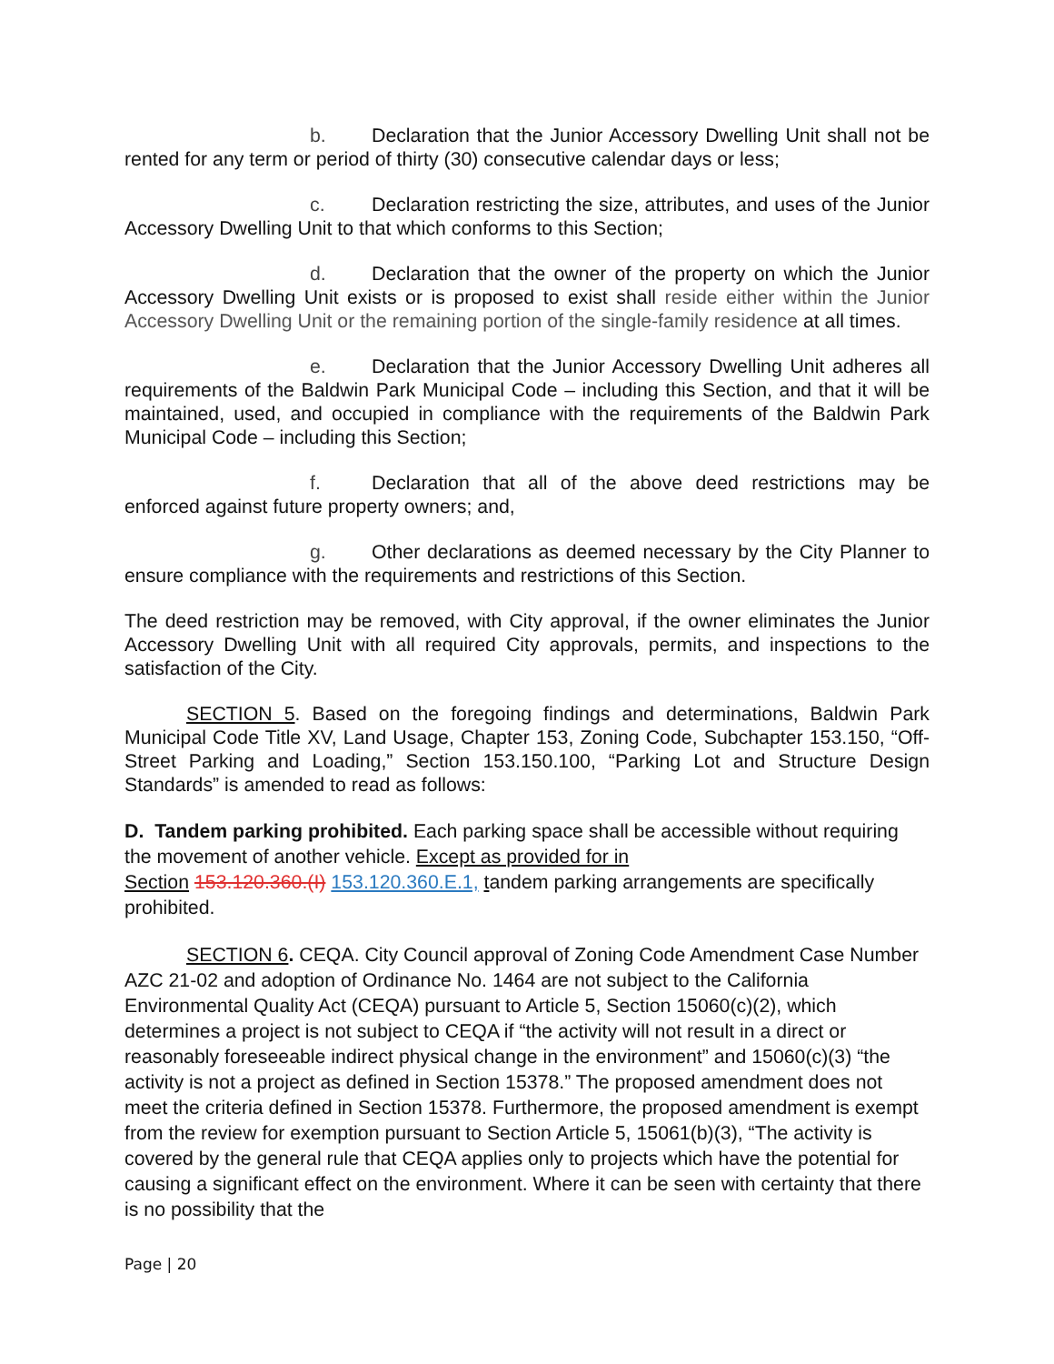b. Declaration that the Junior Accessory Dwelling Unit shall not be rented for any term or period of thirty (30) consecutive calendar days or less;
c. Declaration restricting the size, attributes, and uses of the Junior Accessory Dwelling Unit to that which conforms to this Section;
d. Declaration that the owner of the property on which the Junior Accessory Dwelling Unit exists or is proposed to exist shall reside either within the Junior Accessory Dwelling Unit or the remaining portion of the single-family residence at all times.
e. Declaration that the Junior Accessory Dwelling Unit adheres all requirements of the Baldwin Park Municipal Code – including this Section, and that it will be maintained, used, and occupied in compliance with the requirements of the Baldwin Park Municipal Code – including this Section;
f. Declaration that all of the above deed restrictions may be enforced against future property owners; and,
g. Other declarations as deemed necessary by the City Planner to ensure compliance with the requirements and restrictions of this Section.
The deed restriction may be removed, with City approval, if the owner eliminates the Junior Accessory Dwelling Unit with all required City approvals, permits, and inspections to the satisfaction of the City.
SECTION 5. Based on the foregoing findings and determinations, Baldwin Park Municipal Code Title XV, Land Usage, Chapter 153, Zoning Code, Subchapter 153.150, “Off-Street Parking and Loading,” Section 153.150.100, “Parking Lot and Structure Design Standards” is amended to read as follows:
D. Tandem parking prohibited. Each parking space shall be accessible without requiring the movement of another vehicle. Except as provided for in
Section 153.120.360.(I) 153.120.360.E.1, tandem parking arrangements are specifically prohibited.
SECTION 6. CEQA. City Council approval of Zoning Code Amendment Case Number AZC 21-02 and adoption of Ordinance No. 1464 are not subject to the California Environmental Quality Act (CEQA) pursuant to Article 5, Section 15060(c)(2), which determines a project is not subject to CEQA if “the activity will not result in a direct or reasonably foreseeable indirect physical change in the environment” and 15060(c)(3) “the activity is not a project as defined in Section 15378.” The proposed amendment does not meet the criteria defined in Section 15378. Furthermore, the proposed amendment is exempt from the review for exemption pursuant to Section Article 5, 15061(b)(3), “The activity is covered by the general rule that CEQA applies only to projects which have the potential for causing a significant effect on the environment. Where it can be seen with certainty that there is no possibility that the
Page | 20